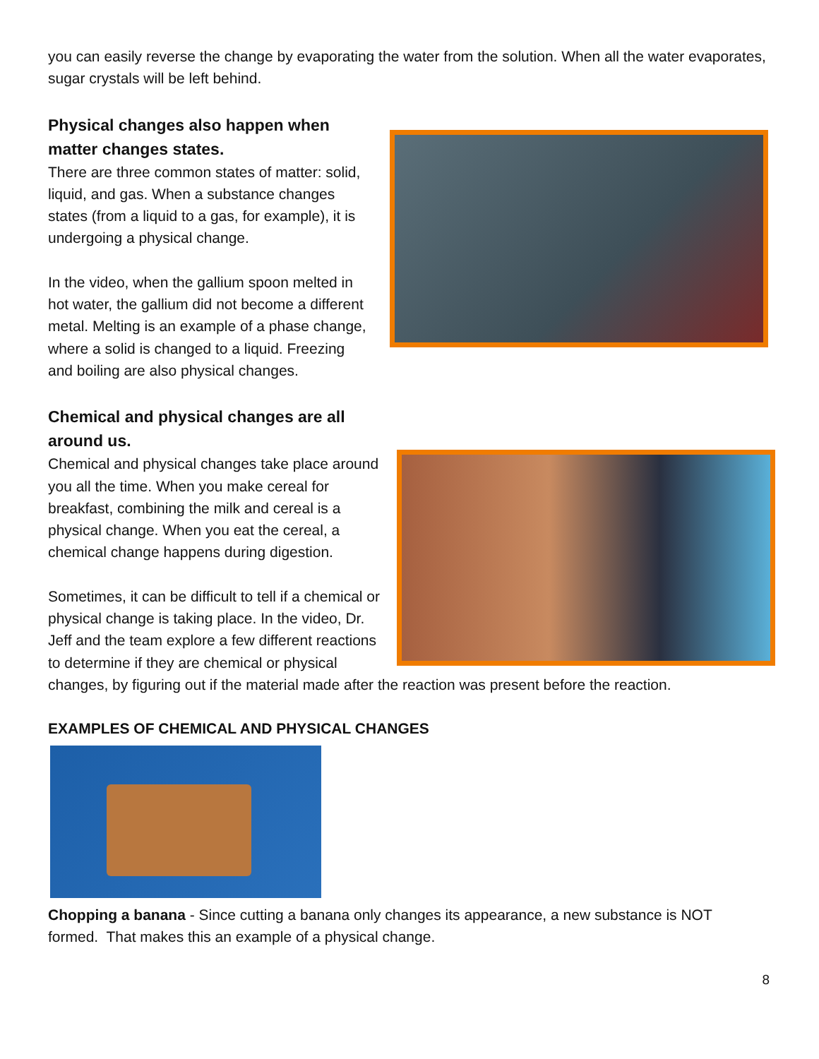you can easily reverse the change by evaporating the water from the solution. When all the water evaporates, sugar crystals will be left behind.
Physical changes also happen when
matter changes states.
There are three common states of matter: solid, liquid, and gas. When a substance changes states (from a liquid to a gas, for example), it is undergoing a physical change.
In the video, when the gallium spoon melted in hot water, the gallium did not become a different metal. Melting is an example of a phase change, where a solid is changed to a liquid. Freezing and boiling are also physical changes.
Chemical and physical changes are all
around us.
Chemical and physical changes take place around you all the time. When you make cereal for breakfast, combining the milk and cereal is a physical change. When you eat the cereal, a chemical change happens during digestion.
Sometimes, it can be difficult to tell if a chemical or physical change is taking place. In the video, Dr. Jeff and the team explore a few different reactions to determine if they are chemical or physical changes, by figuring out if the material made after the reaction was present before the reaction.
EXAMPLES OF CHEMICAL AND PHYSICAL CHANGES
Chopping a banana - Since cutting a banana only changes its appearance, a new substance is NOT formed. That makes this an example of a physical change.
8